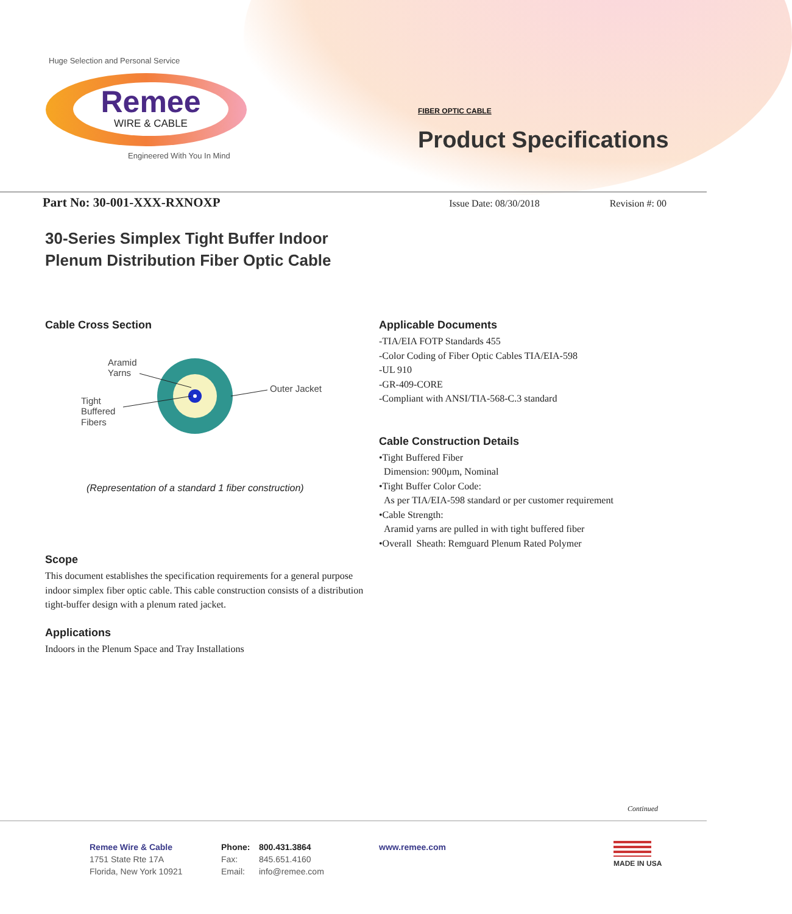Huge Selection and Personal Service
Remee
WIRE & CABLE
Engineered With You In Mind
FIBER OPTIC CABLE
Product Specifications
Part No: 30-001-XXX-RXNOXP Issue Date: 08/30/2018 Revision #: 00
30-Series Simplex Tight Buffer Indoor
Plenum Distribution Fiber Optic Cable
Cable Cross Section
Aramid
Yarns
Tight
Buffered
Fibers
Outer Jacket
(Representation of a standard 1 fiber construction)
Scope
This document establishes the specification requirements for a general purpose indoor simplex fiber optic cable. This cable construction consists of a distribution tight-buffer design with a plenum rated jacket.
Applications
Indoors in the Plenum Space and Tray Installations
Applicable Documents
-TIA/EIA FOTP Standards 455
-Color Coding of Fiber Optic Cables TIA/EIA-598
-UL 910
-GR-409-CORE
-Compliant with ANSI/TIA-568-C.3 standard
Cable Construction Details
•Tight Buffered Fiber
Dimension: 900µm, Nominal
•Tight Buffer Color Code:
As per TIA/EIA-598 standard or per customer requirement
•Cable Strength:
Aramid yarns are pulled in with tight buffered fiber
•Overall Sheath: Remguard Plenum Rated Polymer
Continued
Remee Wire & Cable
1751 State Rte 17A
Florida, New York 10921
Phone:
Fax:
Email:
800.431.3864
845.651.4160
info@remee.com
www.remee.com
MADE IN USA